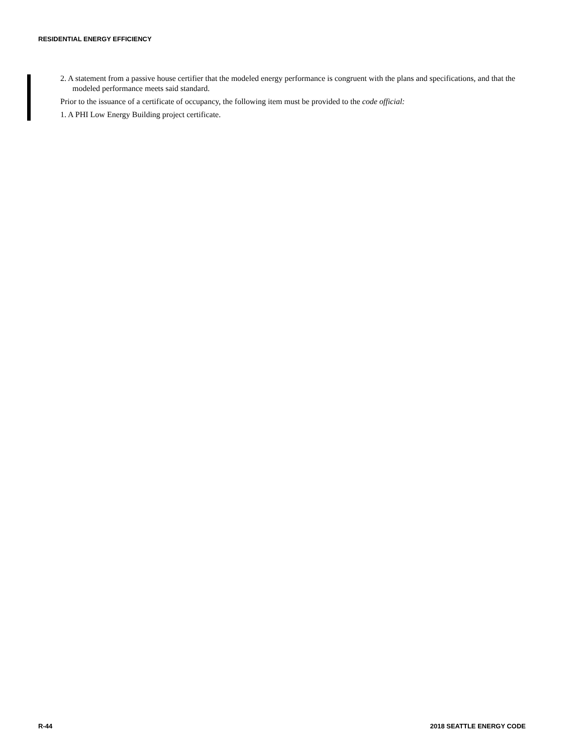RESIDENTIAL ENERGY EFFICIENCY
2. A statement from a passive house certifier that the modeled energy performance is congruent with the plans and specifications, and that the modeled performance meets said standard.
Prior to the issuance of a certificate of occupancy, the following item must be provided to the code official:
1. A PHI Low Energy Building project certificate.
R-44 2018 SEATTLE ENERGY CODE